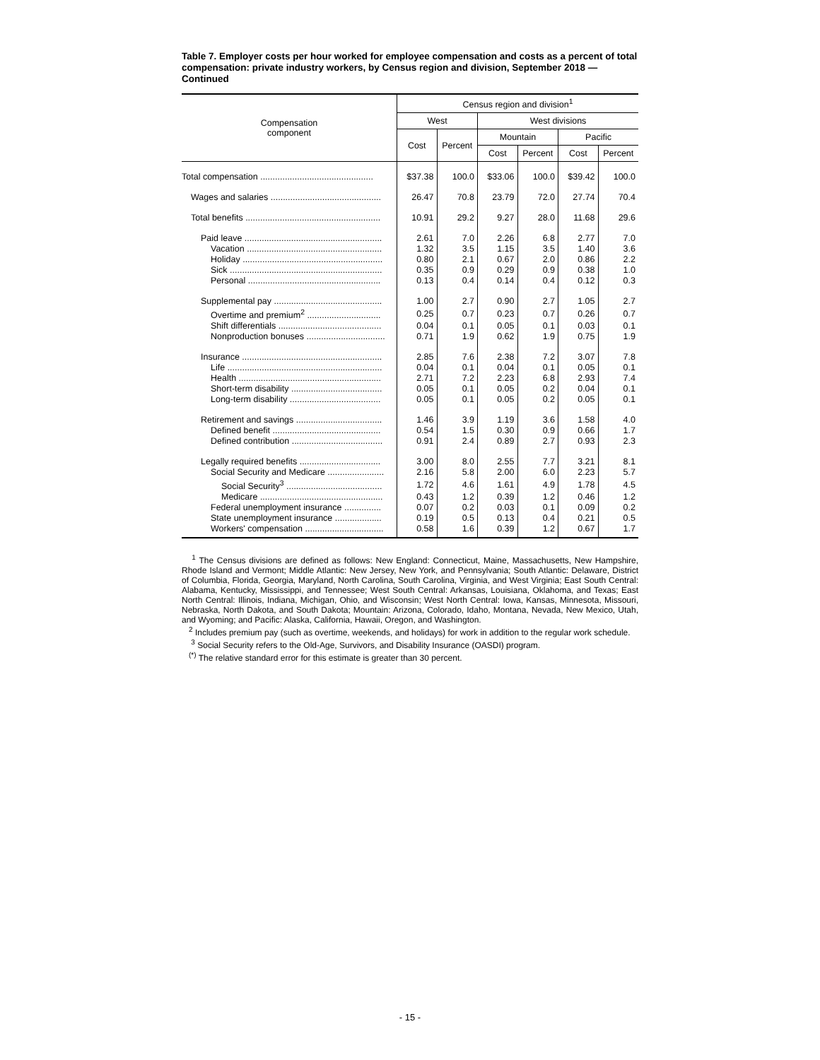Table 7. Employer costs per hour worked for employee compensation and costs as a percent of total compensation: private industry workers, by Census region and division, September 2018 — Continued
| Compensation component | Census region and division<sup>1</sup> | | | | | |
| --- | --- | --- | --- | --- | --- | --- |
| | West | | West divisions | | | |
| | Cost | Percent | Mountain | | Pacific | |
| | | | Cost | Percent | Cost | Percent |
| Total compensation .............................................. | $37.38 | 100.0 | $33.06 | 100.0 | $39.42 | 100.0 |
| Wages and salaries ............................................. | 26.47 | 70.8 | 23.79 | 72.0 | 27.74 | 70.4 |
| Total benefits ....................................................... | 10.91 | 29.2 | 9.27 | 28.0 | 11.68 | 29.6 |
| Paid leave ........................................................ | 2.61 | 7.0 | 2.26 | 6.8 | 2.77 | 7.0 |
| Vacation ....................................................... | 1.32 | 3.5 | 1.15 | 3.5 | 1.40 | 3.6 |
| Holiday ......................................................... | 0.80 | 2.1 | 0.67 | 2.0 | 0.86 | 2.2 |
| Sick .............................................................. | 0.35 | 0.9 | 0.29 | 0.9 | 0.38 | 1.0 |
| Personal ...................................................... | 0.13 | 0.4 | 0.14 | 0.4 | 0.12 | 0.3 |
| Supplemental pay ............................................ | 1.00 | 2.7 | 0.90 | 2.7 | 1.05 | 2.7 |
| Overtime and premium<sup>2</sup> .............................. | 0.25 | 0.7 | 0.23 | 0.7 | 0.26 | 0.7 |
| Shift differentials .......................................... | 0.04 | 0.1 | 0.05 | 0.1 | 0.03 | 0.1 |
| Nonproduction bonuses ................................ | 0.71 | 1.9 | 0.62 | 1.9 | 0.75 | 1.9 |
| Insurance ......................................................... | 2.85 | 7.6 | 2.38 | 7.2 | 3.07 | 7.8 |
| Life ............................................................... | 0.04 | 0.1 | 0.04 | 0.1 | 0.05 | 0.1 |
| Health .......................................................... | 2.71 | 7.2 | 2.23 | 6.8 | 2.93 | 7.4 |
| Short-term disability ..................................... | 0.05 | 0.1 | 0.05 | 0.2 | 0.04 | 0.1 |
| Long-term disability ..................................... | 0.05 | 0.1 | 0.05 | 0.2 | 0.05 | 0.1 |
| Retirement and savings ................................... | 1.46 | 3.9 | 1.19 | 3.6 | 1.58 | 4.0 |
| Defined benefit ............................................ | 0.54 | 1.5 | 0.30 | 0.9 | 0.66 | 1.7 |
| Defined contribution ..................................... | 0.91 | 2.4 | 0.89 | 2.7 | 0.93 | 2.3 |
| Legally required benefits ................................. | 3.00 | 8.0 | 2.55 | 7.7 | 3.21 | 8.1 |
| Social Security and Medicare ....................... | 2.16 | 5.8 | 2.00 | 6.0 | 2.23 | 5.7 |
| Social Security<sup>3</sup> ....................................... | 1.72 | 4.6 | 1.61 | 4.9 | 1.78 | 4.5 |
| Medicare .................................................. | 0.43 | 1.2 | 0.39 | 1.2 | 0.46 | 1.2 |
| Federal unemployment insurance ............... | 0.07 | 0.2 | 0.03 | 0.1 | 0.09 | 0.2 |
| State unemployment insurance ................... | 0.19 | 0.5 | 0.13 | 0.4 | 0.21 | 0.5 |
| Workers' compensation ................................ | 0.58 | 1.6 | 0.39 | 1.2 | 0.67 | 1.7 |
<sup>1</sup> The Census divisions are defined as follows: New England: Connecticut, Maine, Massachusetts, New Hampshire, Rhode Island and Vermont; Middle Atlantic: New Jersey, New York, and Pennsylvania; South Atlantic: Delaware, District of Columbia, Florida, Georgia, Maryland, North Carolina, South Carolina, Virginia, and West Virginia; East South Central: Alabama, Kentucky, Mississippi, and Tennessee; West South Central: Arkansas, Louisiana, Oklahoma, and Texas; East North Central: Illinois, Indiana, Michigan, Ohio, and Wisconsin; West North Central: Iowa, Kansas, Minnesota, Missouri, Nebraska, North Dakota, and South Dakota; Mountain: Arizona, Colorado, Idaho, Montana, Nevada, New Mexico, Utah, and Wyoming; and Pacific: Alaska, California, Hawaii, Oregon, and Washington.
<sup>2</sup> Includes premium pay (such as overtime, weekends, and holidays) for work in addition to the regular work schedule.
<sup>3</sup> Social Security refers to the Old-Age, Survivors, and Disability Insurance (OASDI) program.
<sup>(*)</sup> The relative standard error for this estimate is greater than 30 percent.
- 15 -